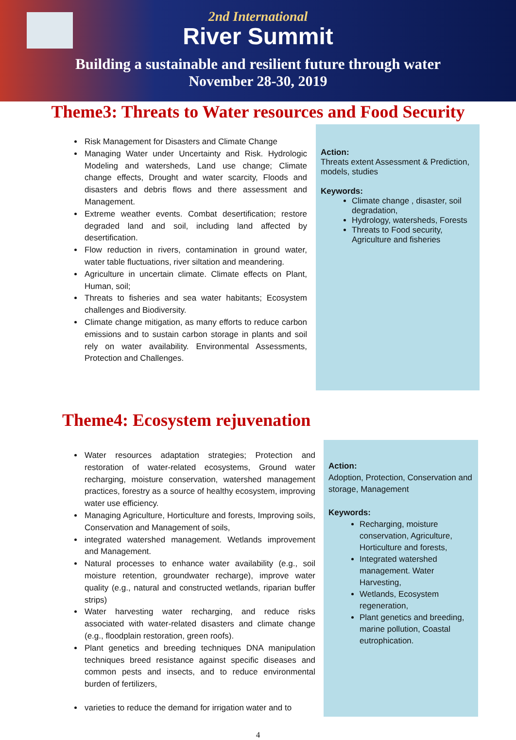2nd International
River Summit
Building a sustainable and resilient future through water
November 28-30, 2019
Theme3: Threats to Water resources and Food Security
Risk Management for Disasters and Climate Change
Managing Water under Uncertainty and Risk. Hydrologic Modeling and watersheds, Land use change; Climate change effects, Drought and water scarcity, Floods and disasters and debris flows and there assessment and Management.
Extreme weather events. Combat desertification; restore degraded land and soil, including land affected by desertification.
Flow reduction in rivers, contamination in ground water, water table fluctuations, river siltation and meandering.
Agriculture in uncertain climate. Climate effects on Plant, Human, soil;
Threats to fisheries and sea water habitants; Ecosystem challenges and Biodiversity.
Climate change mitigation, as many efforts to reduce carbon emissions and to sustain carbon storage in plants and soil rely on water availability. Environmental Assessments, Protection and Challenges.
Action:
Threats extent Assessment & Prediction, models, studies
Keywords:
Climate change , disaster, soil degradation,
Hydrology, watersheds, Forests
Threats to Food security, Agriculture and fisheries
Theme4: Ecosystem rejuvenation
Water resources adaptation strategies; Protection and restoration of water-related ecosystems, Ground water recharging, moisture conservation, watershed management practices, forestry as a source of healthy ecosystem, improving water use efficiency.
Managing Agriculture, Horticulture and forests, Improving soils, Conservation and Management of soils,
integrated watershed management. Wetlands improvement and Management.
Natural processes to enhance water availability (e.g., soil moisture retention, groundwater recharge), improve water quality (e.g., natural and constructed wetlands, riparian buffer strips)
Water harvesting water recharging, and reduce risks associated with water-related disasters and climate change (e.g., floodplain restoration, green roofs).
Plant genetics and breeding techniques DNA manipulation techniques breed resistance against specific diseases and common pests and insects, and to reduce environmental burden of fertilizers,
varieties to reduce the demand for irrigation water and to
Action:
Adoption, Protection, Conservation and storage, Management
Keywords:
Recharging, moisture conservation, Agriculture, Horticulture and forests,
Integrated watershed management. Water Harvesting,
Wetlands, Ecosystem regeneration,
Plant genetics and breeding, marine pollution, Coastal eutrophication.
4